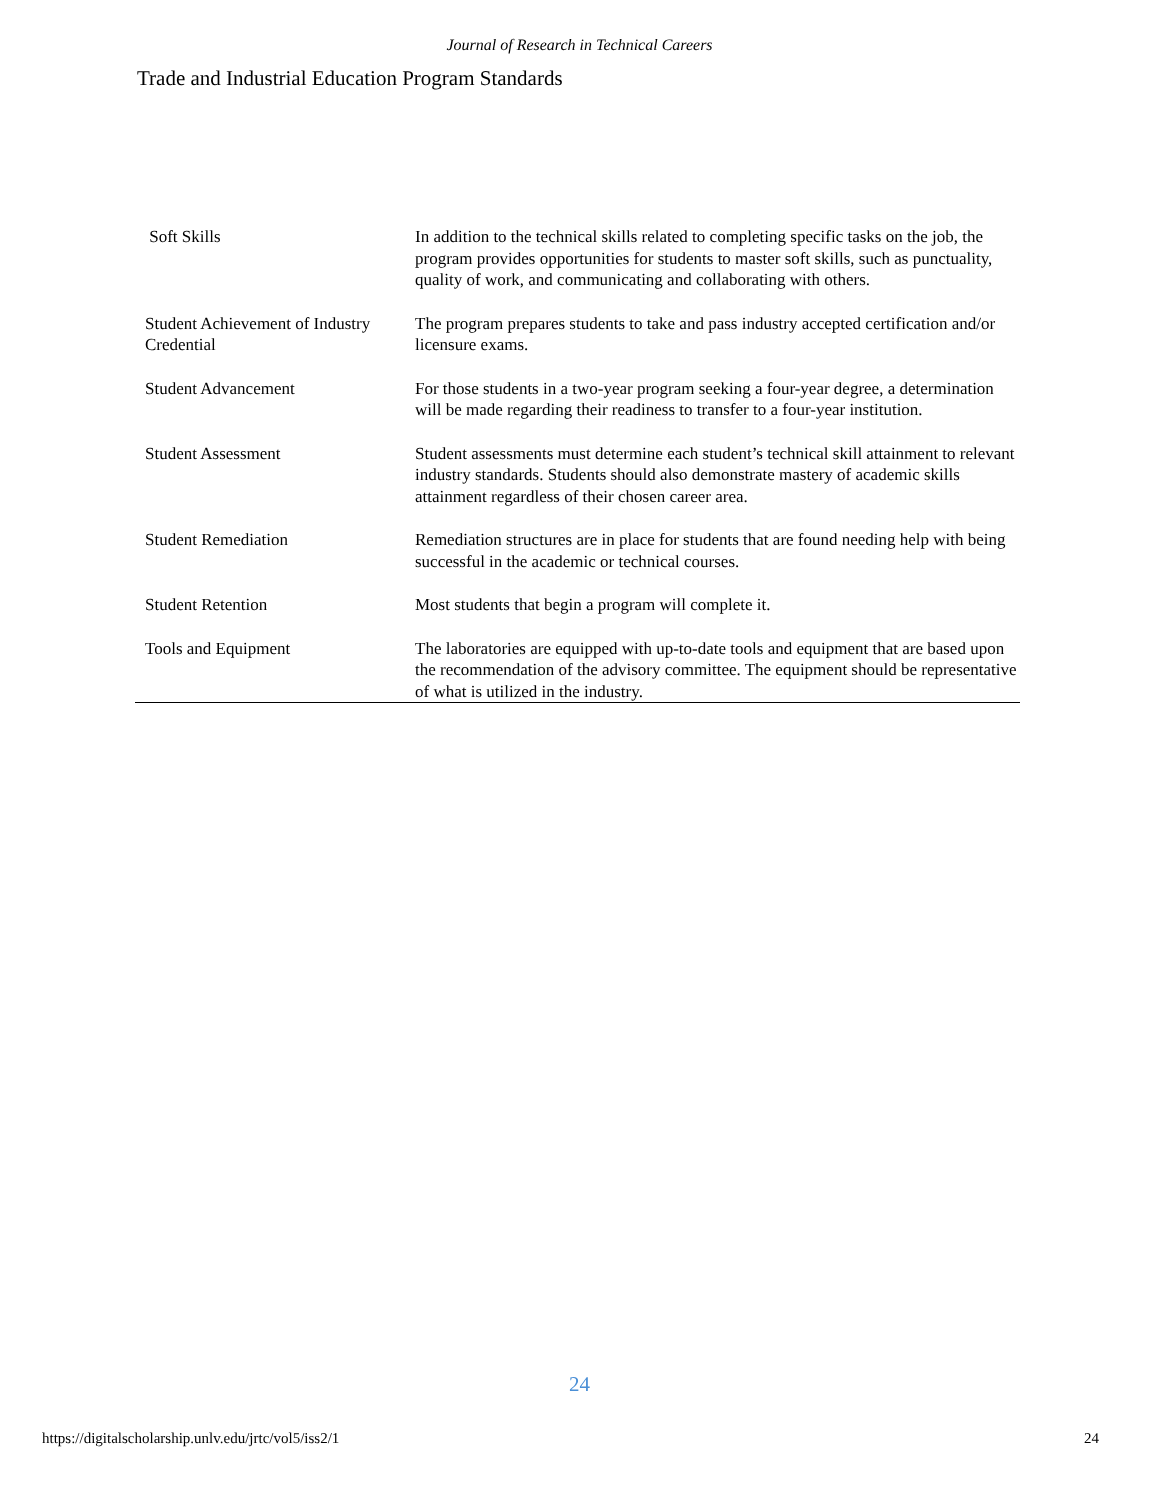Journal of Research in Technical Careers
Trade and Industrial Education Program Standards
| Soft Skills | In addition to the technical skills related to completing specific tasks on the job, the program provides opportunities for students to master soft skills, such as punctuality, quality of work, and communicating and collaborating with others. |
| Student Achievement of Industry Credential | The program prepares students to take and pass industry accepted certification and/or licensure exams. |
| Student Advancement | For those students in a two-year program seeking a four-year degree, a determination will be made regarding their readiness to transfer to a four-year institution. |
| Student Assessment | Student assessments must determine each student’s technical skill attainment to relevant industry standards. Students should also demonstrate mastery of academic skills attainment regardless of their chosen career area. |
| Student Remediation | Remediation structures are in place for students that are found needing help with being successful in the academic or technical courses. |
| Student Retention | Most students that begin a program will complete it. |
| Tools and Equipment | The laboratories are equipped with up-to-date tools and equipment that are based upon the recommendation of the advisory committee. The equipment should be representative of what is utilized in the industry. |
24
https://digitalscholarship.unlv.edu/jrtc/vol5/iss2/1 24